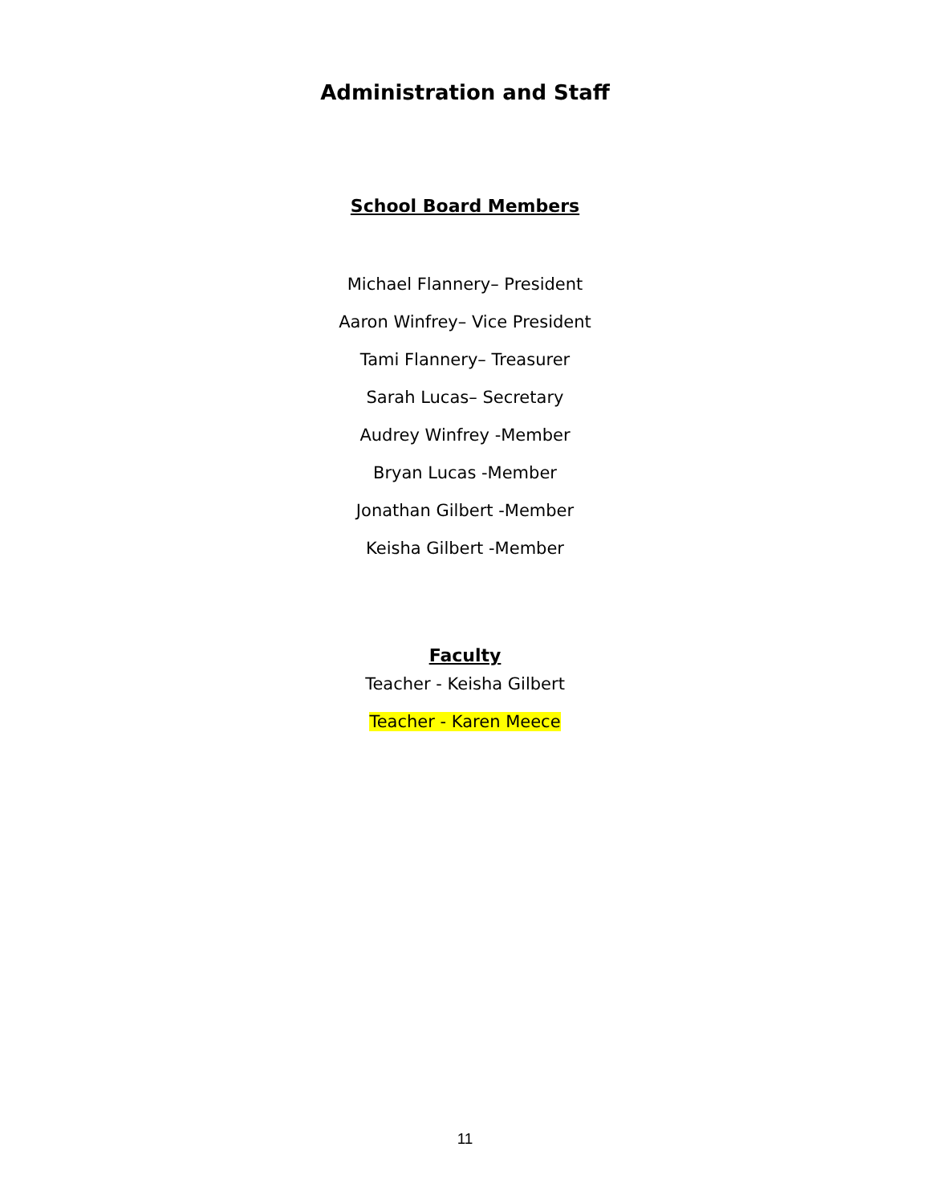Administration and Staff
School Board Members
Michael Flannery– President
Aaron Winfrey– Vice President
Tami Flannery– Treasurer
Sarah Lucas– Secretary
Audrey Winfrey -Member
Bryan Lucas -Member
Jonathan Gilbert -Member
Keisha Gilbert -Member
Faculty
Teacher - Keisha Gilbert
Teacher - Karen Meece
11